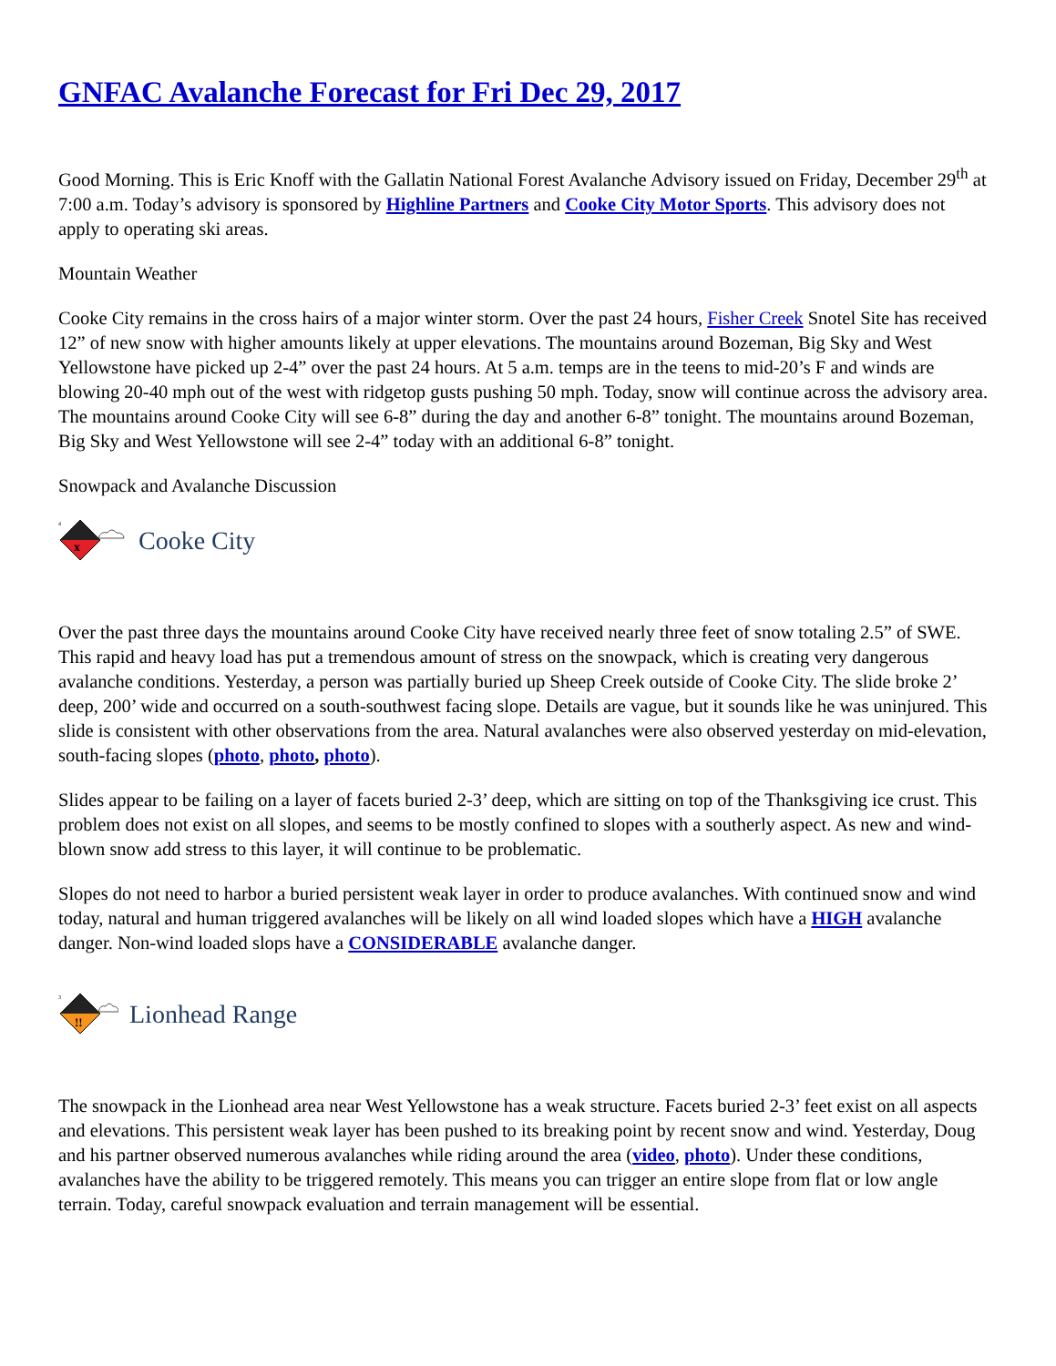GNFAC Avalanche Forecast for Fri Dec 29, 2017
Good Morning. This is Eric Knoff with the Gallatin National Forest Avalanche Advisory issued on Friday, December 29<sup>th</sup> at 7:00 a.m. Today’s advisory is sponsored by Highline Partners and Cooke City Motor Sports. This advisory does not apply to operating ski areas.
Mountain Weather
Cooke City remains in the cross hairs of a major winter storm. Over the past 24 hours, Fisher Creek Snotel Site has received 12” of new snow with higher amounts likely at upper elevations. The mountains around Bozeman, Big Sky and West Yellowstone have picked up 2-4” over the past 24 hours. At 5 a.m. temps are in the teens to mid-20’s F and winds are blowing 20-40 mph out of the west with ridgetop gusts pushing 50 mph. Today, snow will continue across the advisory area. The mountains around Cooke City will see 6-8” during the day and another 6-8” tonight. The mountains around Bozeman, Big Sky and West Yellowstone will see 2-4” today with an additional 6-8” tonight.
Snowpack and Avalanche Discussion
4
x
Cooke City
Over the past three days the mountains around Cooke City have received nearly three feet of snow totaling 2.5” of SWE. This rapid and heavy load has put a tremendous amount of stress on the snowpack, which is creating very dangerous avalanche conditions. Yesterday, a person was partially buried up Sheep Creek outside of Cooke City. The slide broke 2’ deep, 200’ wide and occurred on a south-southwest facing slope. Details are vague, but it sounds like he was uninjured. This slide is consistent with other observations from the area. Natural avalanches were also observed yesterday on mid-elevation, south-facing slopes (photo, photo, photo).
Slides appear to be failing on a layer of facets buried 2-3’ deep, which are sitting on top of the Thanksgiving ice crust. This problem does not exist on all slopes, and seems to be mostly confined to slopes with a southerly aspect. As new and wind-blown snow add stress to this layer, it will continue to be problematic.
Slopes do not need to harbor a buried persistent weak layer in order to produce avalanches. With continued snow and wind today, natural and human triggered avalanches will be likely on all wind loaded slopes which have a HIGH avalanche danger. Non-wind loaded slops have a CONSIDERABLE avalanche danger.
3
!!
Lionhead Range
The snowpack in the Lionhead area near West Yellowstone has a weak structure. Facets buried 2-3’ feet exist on all aspects and elevations. This persistent weak layer has been pushed to its breaking point by recent snow and wind. Yesterday, Doug and his partner observed numerous avalanches while riding around the area (video, photo). Under these conditions, avalanches have the ability to be triggered remotely. This means you can trigger an entire slope from flat or low angle terrain. Today, careful snowpack evaluation and terrain management will be essential.